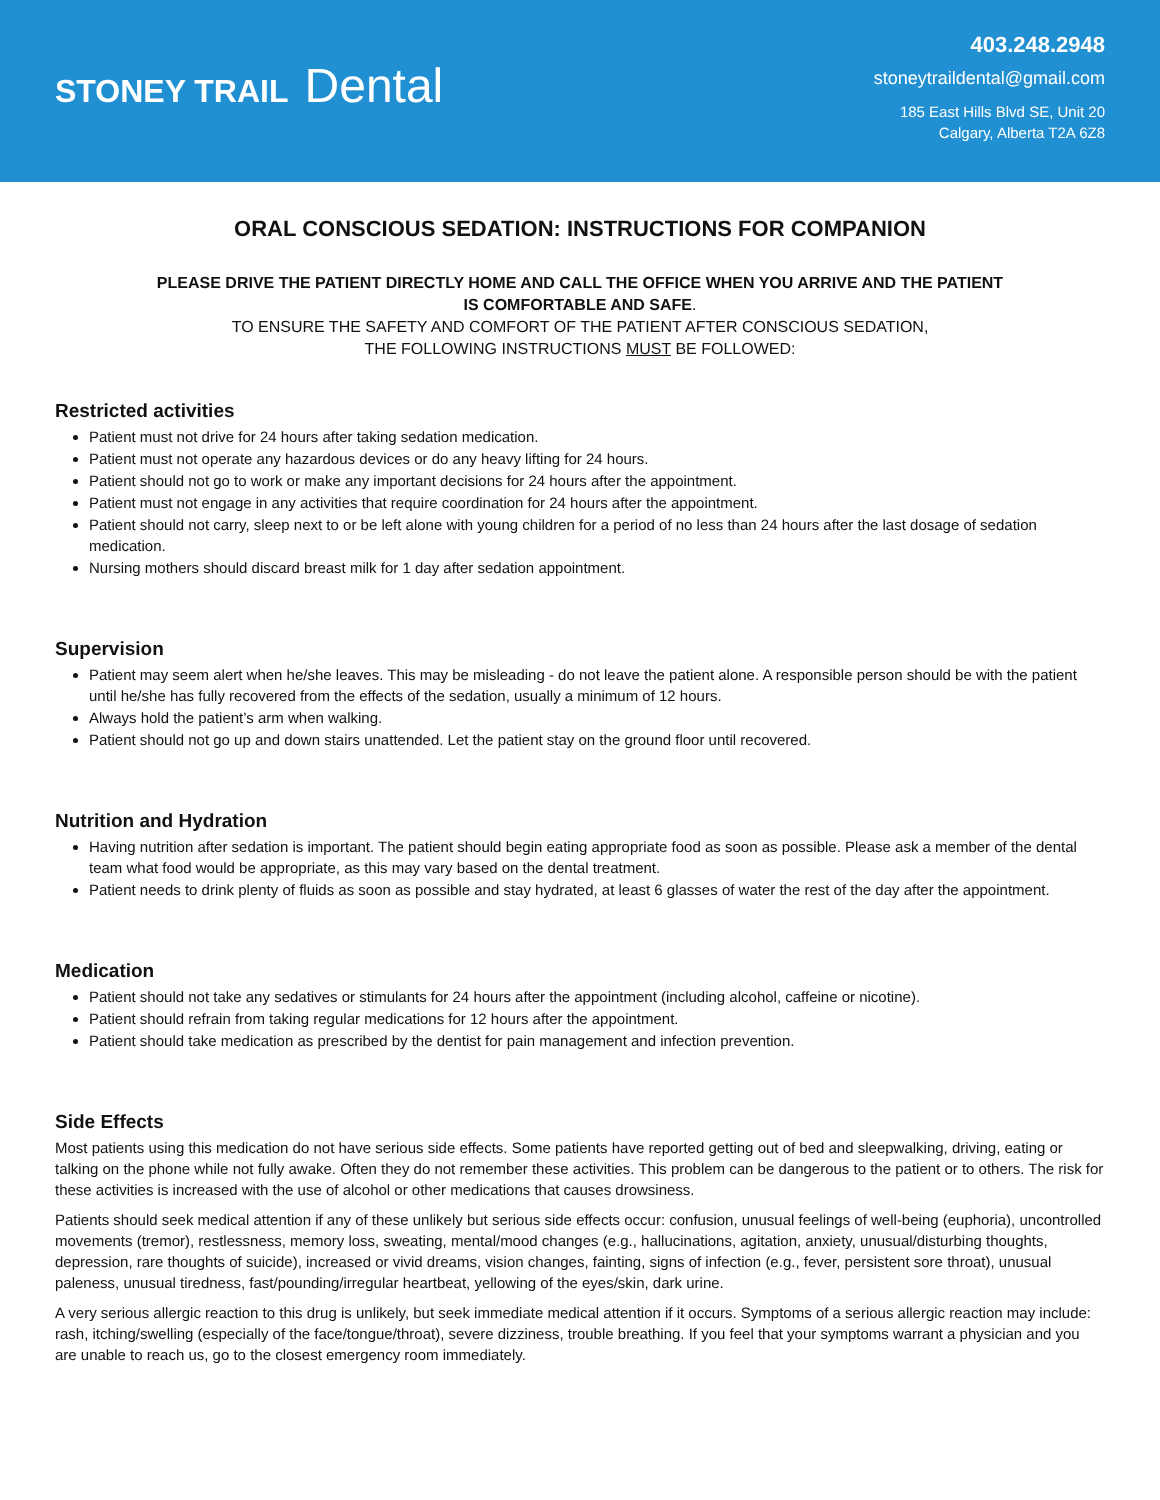STONEY TRAIL Dental
403.248.2948
stoneytraildental@gmail.com
185 East Hills Blvd SE, Unit 20
Calgary, Alberta T2A 6Z8
ORAL CONSCIOUS SEDATION: INSTRUCTIONS FOR COMPANION
PLEASE DRIVE THE PATIENT DIRECTLY HOME AND CALL THE OFFICE WHEN YOU ARRIVE AND THE PATIENT
IS COMFORTABLE AND SAFE.
TO ENSURE THE SAFETY AND COMFORT OF THE PATIENT AFTER CONSCIOUS SEDATION,
THE FOLLOWING INSTRUCTIONS MUST BE FOLLOWED:
Restricted activities
Patient must not drive for 24 hours after taking sedation medication.
Patient must not operate any hazardous devices or do any heavy lifting for 24 hours.
Patient should not go to work or make any important decisions for 24 hours after the appointment.
Patient must not engage in any activities that require coordination for 24 hours after the appointment.
Patient should not carry, sleep next to or be left alone with young children for a period of no less than 24 hours after the last dosage of sedation medication.
Nursing mothers should discard breast milk for 1 day after sedation appointment.
Supervision
Patient may seem alert when he/she leaves. This may be misleading - do not leave the patient alone. A responsible person should be with the patient until he/she has fully recovered from the effects of the sedation, usually a minimum of 12 hours.
Always hold the patient’s arm when walking.
Patient should not go up and down stairs unattended. Let the patient stay on the ground floor until recovered.
Nutrition and Hydration
Having nutrition after sedation is important. The patient should begin eating appropriate food as soon as possible. Please ask a member of the dental team what food would be appropriate, as this may vary based on the dental treatment.
Patient needs to drink plenty of fluids as soon as possible and stay hydrated, at least 6 glasses of water the rest of the day after the appointment.
Medication
Patient should not take any sedatives or stimulants for 24 hours after the appointment (including alcohol, caffeine or nicotine).
Patient should refrain from taking regular medications for 12 hours after the appointment.
Patient should take medication as prescribed by the dentist for pain management and infection prevention.
Side Effects
Most patients using this medication do not have serious side effects. Some patients have reported getting out of bed and sleepwalking, driving, eating or talking on the phone while not fully awake. Often they do not remember these activities. This problem can be dangerous to the patient or to others. The risk for these activities is increased with the use of alcohol or other medications that causes drowsiness.
Patients should seek medical attention if any of these unlikely but serious side effects occur: confusion, unusual feelings of well-being (euphoria), uncontrolled movements (tremor), restlessness, memory loss, sweating, mental/mood changes (e.g., hallucinations, agitation, anxiety, unusual/disturbing thoughts, depression, rare thoughts of suicide), increased or vivid dreams, vision changes, fainting, signs of infection (e.g., fever, persistent sore throat), unusual paleness, unusual tiredness, fast/pounding/irregular heartbeat, yellowing of the eyes/skin, dark urine.
A very serious allergic reaction to this drug is unlikely, but seek immediate medical attention if it occurs. Symptoms of a serious allergic reaction may include: rash, itching/swelling (especially of the face/tongue/throat), severe dizziness, trouble breathing. If you feel that your symptoms warrant a physician and you are unable to reach us, go to the closest emergency room immediately.